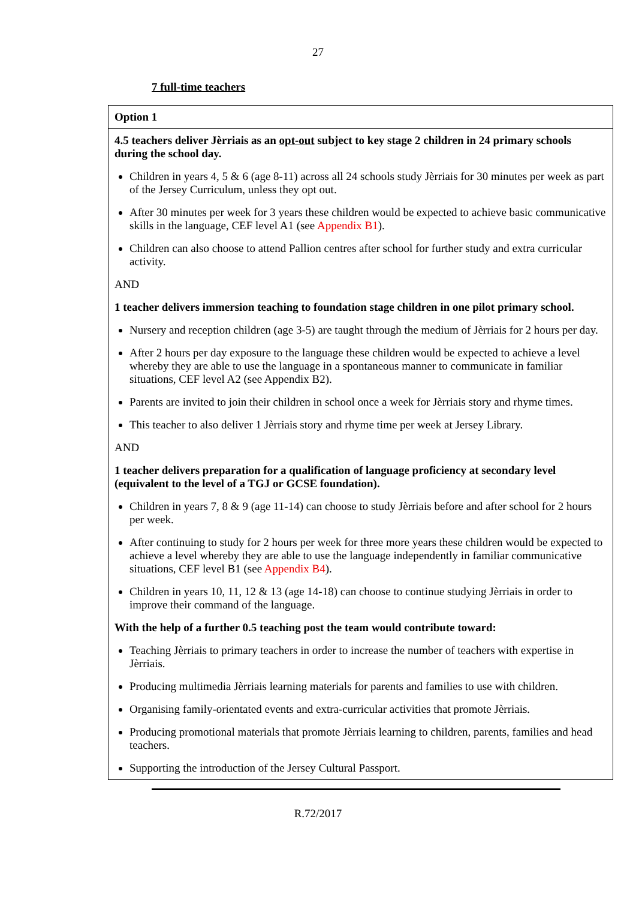27
7 full-time teachers
| Option 1 |
| 4.5 teachers deliver Jèrriais as an opt-out subject to key stage 2 children in 24 primary schools during the school day. Children in years 4, 5 & 6 (age 8-11) across all 24 schools study Jèrriais for 30 minutes per week as part of the Jersey Curriculum, unless they opt out. After 30 minutes per week for 3 years these children would be expected to achieve basic communicative skills in the language, CEF level A1 (see Appendix B1 ). Children can also choose to attend Pallion centres after school for further study and extra curricular activity. AND 1 teacher delivers immersion teaching to foundation stage children in one pilot primary school. Nursery and reception children (age 3-5) are taught through the medium of Jèrriais for 2 hours per day. After 2 hours per day exposure to the language these children would be expected to achieve a level whereby they are able to use the language in a spontaneous manner to communicate in familiar situations, CEF level A2 (see Appendix B2). Parents are invited to join their children in school once a week for Jèrriais story and rhyme times. This teacher to also deliver 1 Jèrriais story and rhyme time per week at Jersey Library. AND 1 teacher delivers preparation for a qualification of language proficiency at secondary level (equivalent to the level of a TGJ or GCSE foundation). Children in years 7, 8 & 9 (age 11-14) can choose to study Jèrriais before and after school for 2 hours per week. After continuing to study for 2 hours per week for three more years these children would be expected to achieve a level whereby they are able to use the language independently in familiar communicative situations, CEF level B1 (see Appendix B4 ). Children in years 10, 11, 12 & 13 (age 14-18) can choose to continue studying Jèrriais in order to improve their command of the language. With the help of a further 0.5 teaching post the team would contribute toward: Teaching Jèrriais to primary teachers in order to increase the number of teachers with expertise in Jèrriais. Producing multimedia Jèrriais learning materials for parents and families to use with children. Organising family-orientated events and extra-curricular activities that promote Jèrriais. Producing promotional materials that promote Jèrriais learning to children, parents, families and head teachers. Supporting the introduction of the Jersey Cultural Passport. |
R.72/2017